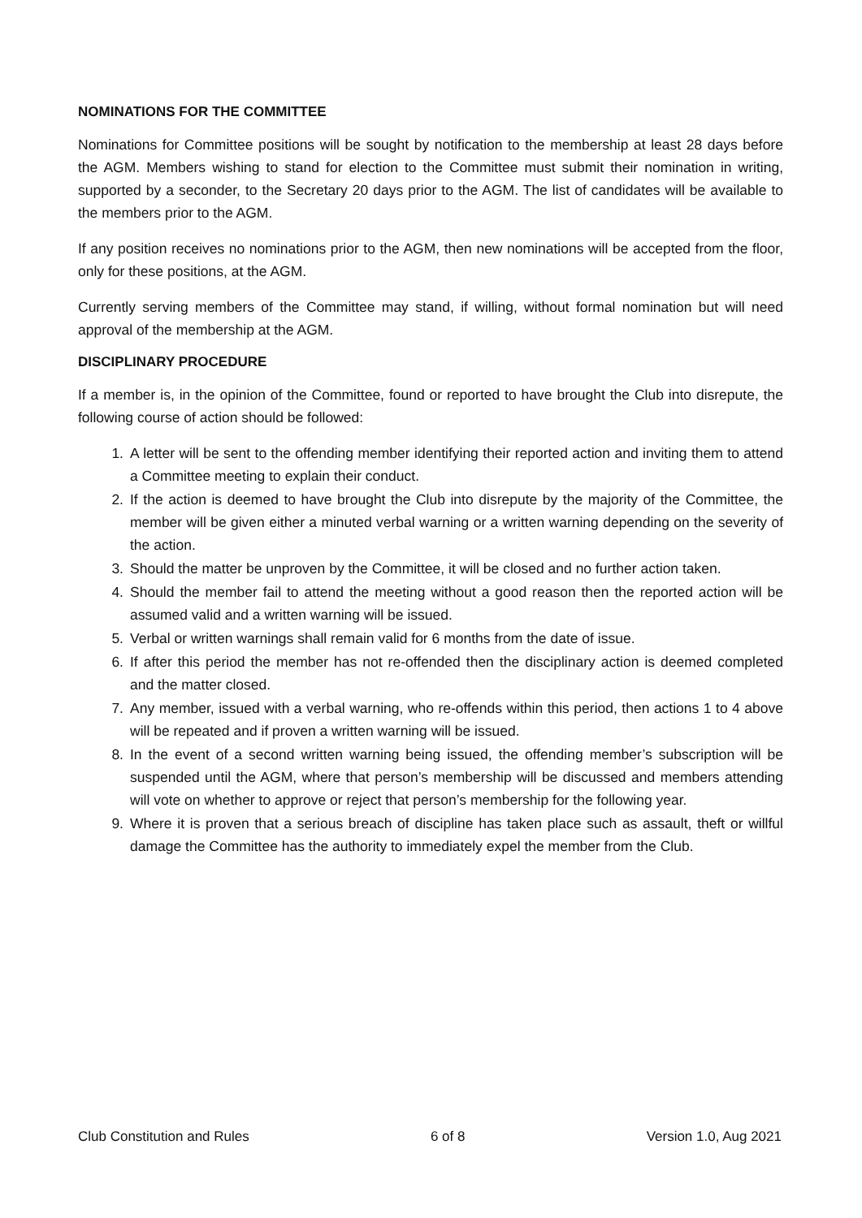NOMINATIONS FOR THE COMMITTEE
Nominations for Committee positions will be sought by notification to the membership at least 28 days before the AGM. Members wishing to stand for election to the Committee must submit their nomination in writing, supported by a seconder, to the Secretary 20 days prior to the AGM. The list of candidates will be available to the members prior to the AGM.
If any position receives no nominations prior to the AGM, then new nominations will be accepted from the floor, only for these positions, at the AGM.
Currently serving members of the Committee may stand, if willing, without formal nomination but will need approval of the membership at the AGM.
DISCIPLINARY PROCEDURE
If a member is, in the opinion of the Committee, found or reported to have brought the Club into disrepute, the following course of action should be followed:
1. A letter will be sent to the offending member identifying their reported action and inviting them to attend a Committee meeting to explain their conduct.
2. If the action is deemed to have brought the Club into disrepute by the majority of the Committee, the member will be given either a minuted verbal warning or a written warning depending on the severity of the action.
3. Should the matter be unproven by the Committee, it will be closed and no further action taken.
4. Should the member fail to attend the meeting without a good reason then the reported action will be assumed valid and a written warning will be issued.
5. Verbal or written warnings shall remain valid for 6 months from the date of issue.
6. If after this period the member has not re-offended then the disciplinary action is deemed completed and the matter closed.
7. Any member, issued with a verbal warning, who re-offends within this period, then actions 1 to 4 above will be repeated and if proven a written warning will be issued.
8. In the event of a second written warning being issued, the offending member’s subscription will be suspended until the AGM, where that person’s membership will be discussed and members attending will vote on whether to approve or reject that person’s membership for the following year.
9. Where it is proven that a serious breach of discipline has taken place such as assault, theft or willful damage the Committee has the authority to immediately expel the member from the Club.
Club Constitution and Rules 6 of 8 Version 1.0, Aug 2021